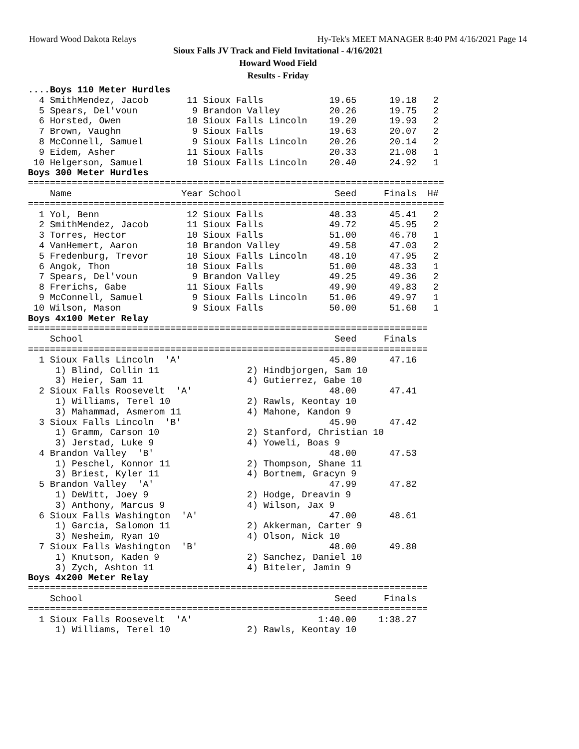Howard Wood Dakota Relays Hy-Tek's MEET MANAGER 8:40 PM 4/16/2021 Page 14
Sioux Falls JV Track and Field Invitational - 4/16/2021
Howard Wood Field
Results - Friday
....Boys 110 Meter Hurdles
  4 SmithMendez, Jacob       11 Sioux Falls            19.65      19.18   2
  5 Spears, Del'voun          9 Brandon Valley         20.26      19.75   2
  6 Horsted, Owen            10 Sioux Falls Lincoln    19.20      19.93   2
  7 Brown, Vaughn             9 Sioux Falls            19.63      20.07   2
  8 McConnell, Samuel         9 Sioux Falls Lincoln    20.26      20.14   2
  9 Eidem, Asher             11 Sioux Falls            20.33      21.08   1
 10 Helgerson, Samuel        10 Sioux Falls Lincoln    20.40      24.92   1
Boys 300 Meter Hurdles
============================================================================
    Name                    Year School                 Seed     Finals  H#
============================================================================
  1 Yol, Benn                12 Sioux Falls            48.33      45.41   2
  2 SmithMendez, Jacob       11 Sioux Falls            49.72      45.95   2
  3 Torres, Hector           10 Sioux Falls            51.00      46.70   1
  4 VanHemert, Aaron         10 Brandon Valley         49.58      47.03   2
  5 Fredenburg, Trevor       10 Sioux Falls Lincoln    48.10      47.95   2
  6 Angok, Thon              10 Sioux Falls            51.00      48.33   1
  7 Spears, Del'voun          9 Brandon Valley         49.25      49.36   2
  8 Frerichs, Gabe           11 Sioux Falls            49.90      49.83   2
  9 McConnell, Samuel         9 Sioux Falls Lincoln    51.06      49.97   1
 10 Wilson, Mason             9 Sioux Falls            50.00      51.60   1
Boys 4x100 Meter Relay
=========================================================================
    School                                              Seed     Finals
=========================================================================
  1 Sioux Falls Lincoln  'A'                           45.80      47.16
     1) Blind, Collin 11                2) Hindbjorgen, Sam 10
     3) Heier, Sam 11                   4) Gutierrez, Gabe 10
  2 Sioux Falls Roosevelt  'A'                         48.00      47.41
     1) Williams, Terel 10              2) Rawls, Keontay 10
     3) Mahammad, Asmerom 11            4) Mahone, Kandon 9
  3 Sioux Falls Lincoln  'B'                           45.90      47.42
     1) Gramm, Carson 10                2) Stanford, Christian 10
     3) Jerstad, Luke 9                 4) Yoweli, Boas 9
  4 Brandon Valley  'B'                                48.00      47.53
     1) Peschel, Konnor 11              2) Thompson, Shane 11
     3) Briest, Kyler 11                4) Bortnem, Gracyn 9
  5 Brandon Valley  'A'                                47.99      47.82
     1) DeWitt, Joey 9                  2) Hodge, Dreavin 9
     3) Anthony, Marcus 9               4) Wilson, Jax 9
  6 Sioux Falls Washington  'A'                        47.00      48.61
     1) Garcia, Salomon 11              2) Akkerman, Carter 9
     3) Nesheim, Ryan 10                4) Olson, Nick 10
  7 Sioux Falls Washington  'B'                        48.00      49.80
     1) Knutson, Kaden 9                2) Sanchez, Daniel 10
     3) Zych, Ashton 11                 4) Biteler, Jamin 9
Boys 4x200 Meter Relay
=========================================================================
    School                                              Seed     Finals
=========================================================================
  1 Sioux Falls Roosevelt  'A'                       1:40.00    1:38.27
     1) Williams, Terel 10              2) Rawls, Keontay 10